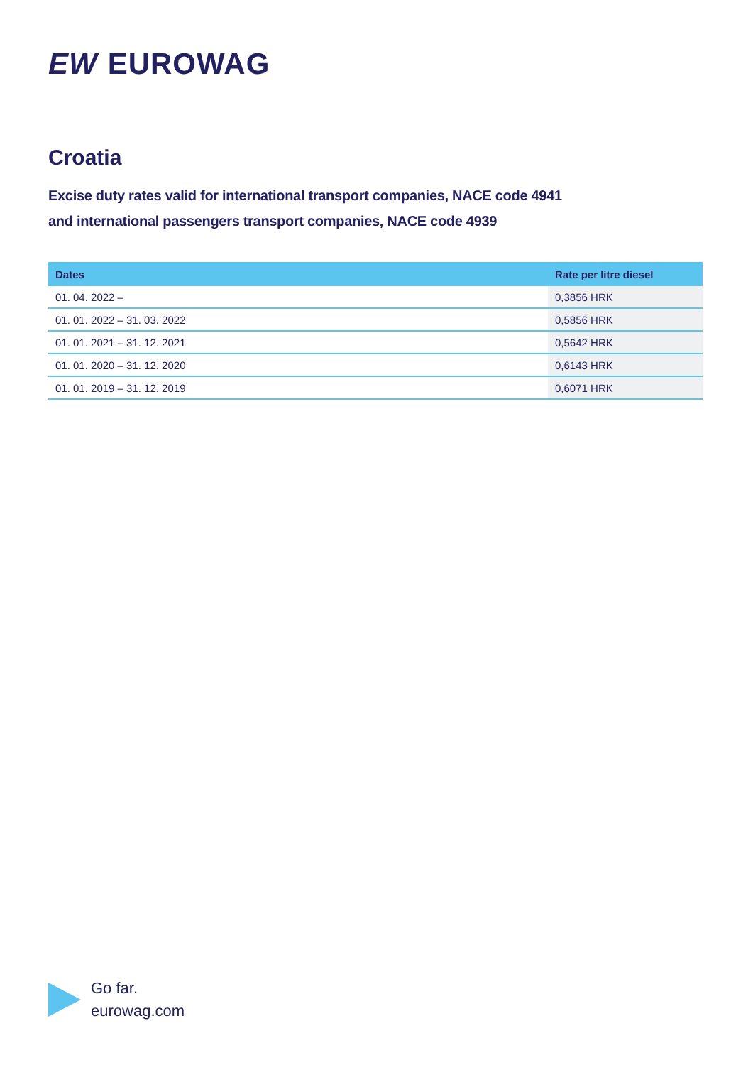EW EUROWAG
Croatia
Excise duty rates valid for international transport companies, NACE code 4941
and international passengers transport companies, NACE code 4939
| Dates | Rate per litre diesel |
| --- | --- |
| 01. 04. 2022 – | 0,3856 HRK |
| 01. 01. 2022 – 31. 03. 2022 | 0,5856 HRK |
| 01. 01. 2021 – 31. 12. 2021 | 0,5642 HRK |
| 01. 01. 2020 – 31. 12. 2020 | 0,6143 HRK |
| 01. 01. 2019 – 31. 12. 2019 | 0,6071 HRK |
Go far.
eurowag.com